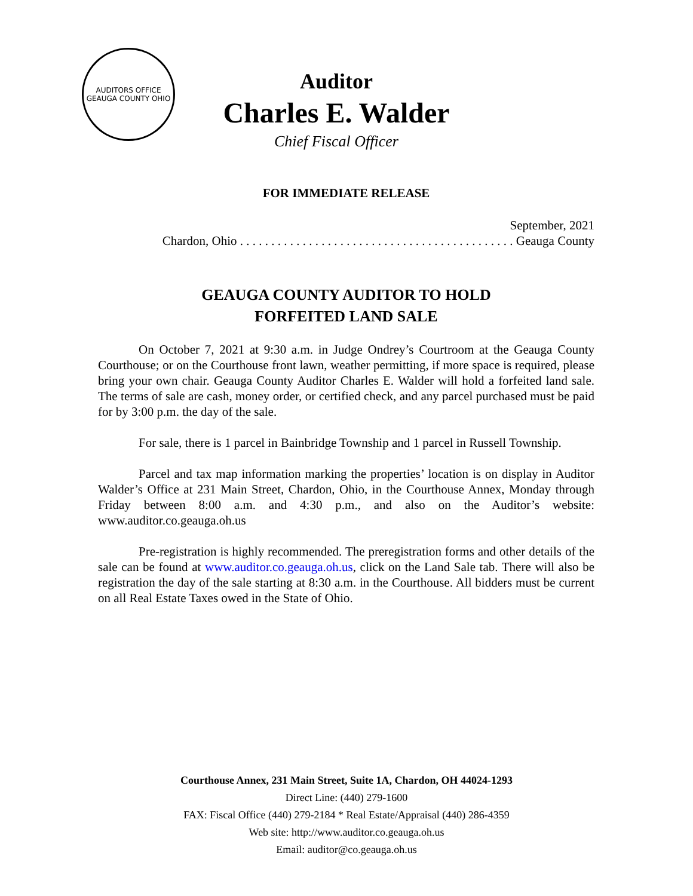AUDITORS OFFICE
GEAUGA COUNTY OHIO
Auditor
Charles E. Walder
Chief Fiscal Officer
FOR IMMEDIATE RELEASE
September, 2021
Chardon, Ohio . . . . . . . . . . . . . . . . . . . . . . . . . . . . . . . . . . . . . . . . . . . . Geauga County
GEAUGA COUNTY AUDITOR TO HOLD
FORFEITED LAND SALE
On October 7, 2021 at 9:30 a.m. in Judge Ondrey’s Courtroom at the Geauga County Courthouse; or on the Courthouse front lawn, weather permitting, if more space is required, please bring your own chair. Geauga County Auditor Charles E. Walder will hold a forfeited land sale. The terms of sale are cash, money order, or certified check, and any parcel purchased must be paid for by 3:00 p.m. the day of the sale.
For sale, there is 1 parcel in Bainbridge Township and 1 parcel in Russell Township.
Parcel and tax map information marking the properties’ location is on display in Auditor Walder’s Office at 231 Main Street, Chardon, Ohio, in the Courthouse Annex, Monday through Friday between 8:00 a.m. and 4:30 p.m., and also on the Auditor’s website: www.auditor.co.geauga.oh.us
Pre-registration is highly recommended. The preregistration forms and other details of the sale can be found at www.auditor.co.geauga.oh.us, click on the Land Sale tab. There will also be registration the day of the sale starting at 8:30 a.m. in the Courthouse. All bidders must be current on all Real Estate Taxes owed in the State of Ohio.
Courthouse Annex, 231 Main Street, Suite 1A, Chardon, OH 44024-1293
Direct Line: (440) 279-1600
FAX: Fiscal Office (440) 279-2184 * Real Estate/Appraisal (440) 286-4359
Web site: http://www.auditor.co.geauga.oh.us
Email: auditor@co.geauga.oh.us